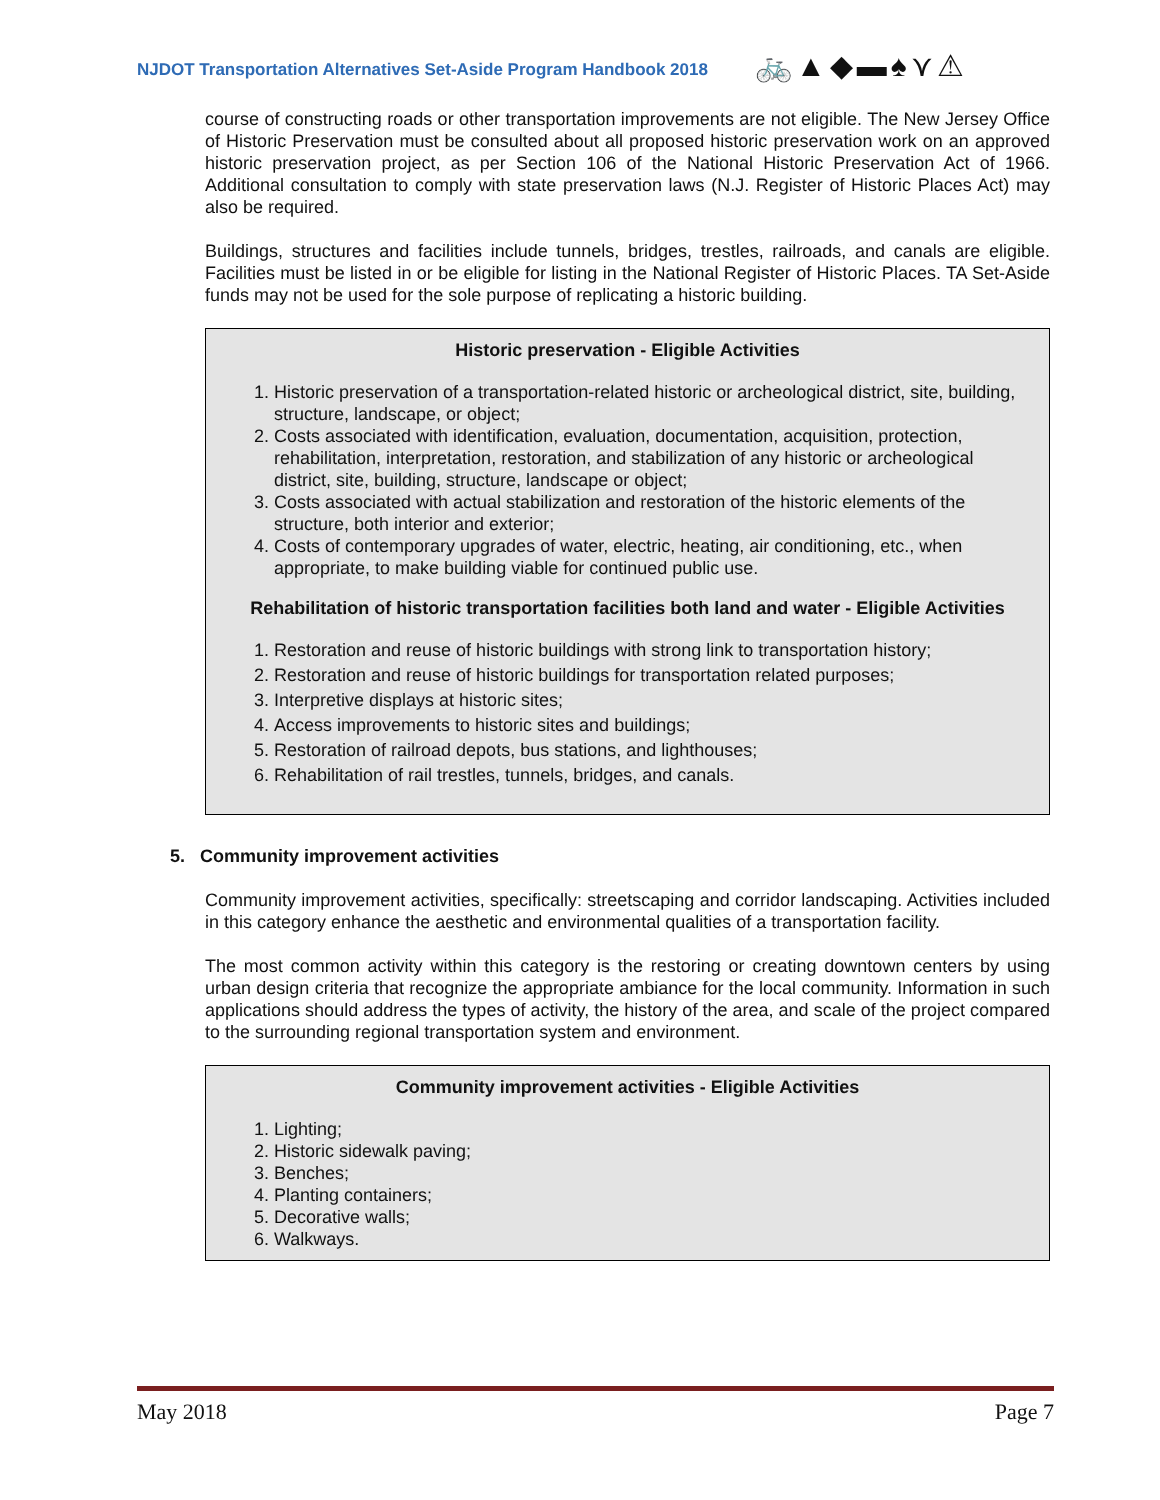NJDOT Transportation Alternatives Set-Aside Program Handbook 2018
🚲▲◆▬♠⋎⚠
course of constructing roads or other transportation improvements are not eligible. The New Jersey Office of Historic Preservation must be consulted about all proposed historic preservation work on an approved historic preservation project, as per Section 106 of the National Historic Preservation Act of 1966. Additional consultation to comply with state preservation laws (N.J. Register of Historic Places Act) may also be required.
Buildings, structures and facilities include tunnels, bridges, trestles, railroads, and canals are eligible. Facilities must be listed in or be eligible for listing in the National Register of Historic Places. TA Set-Aside funds may not be used for the sole purpose of replicating a historic building.
Historic preservation - Eligible Activities
1. Historic preservation of a transportation-related historic or archeological district, site, building, structure, landscape, or object;
2. Costs associated with identification, evaluation, documentation, acquisition, protection, rehabilitation, interpretation, restoration, and stabilization of any historic or archeological district, site, building, structure, landscape or object;
3. Costs associated with actual stabilization and restoration of the historic elements of the structure, both interior and exterior;
4. Costs of contemporary upgrades of water, electric, heating, air conditioning, etc., when appropriate, to make building viable for continued public use.
Rehabilitation of historic transportation facilities both land and water - Eligible Activities
1. Restoration and reuse of historic buildings with strong link to transportation history;
2. Restoration and reuse of historic buildings for transportation related purposes;
3. Interpretive displays at historic sites;
4. Access improvements to historic sites and buildings;
5. Restoration of railroad depots, bus stations, and lighthouses;
6. Rehabilitation of rail trestles, tunnels, bridges, and canals.
5. Community improvement activities
Community improvement activities, specifically: streetscaping and corridor landscaping. Activities included in this category enhance the aesthetic and environmental qualities of a transportation facility.
The most common activity within this category is the restoring or creating downtown centers by using urban design criteria that recognize the appropriate ambiance for the local community. Information in such applications should address the types of activity, the history of the area, and scale of the project compared to the surrounding regional transportation system and environment.
Community improvement activities - Eligible Activities
1. Lighting;
2. Historic sidewalk paving;
3. Benches;
4. Planting containers;
5. Decorative walls;
6. Walkways.
May 2018 Page 7